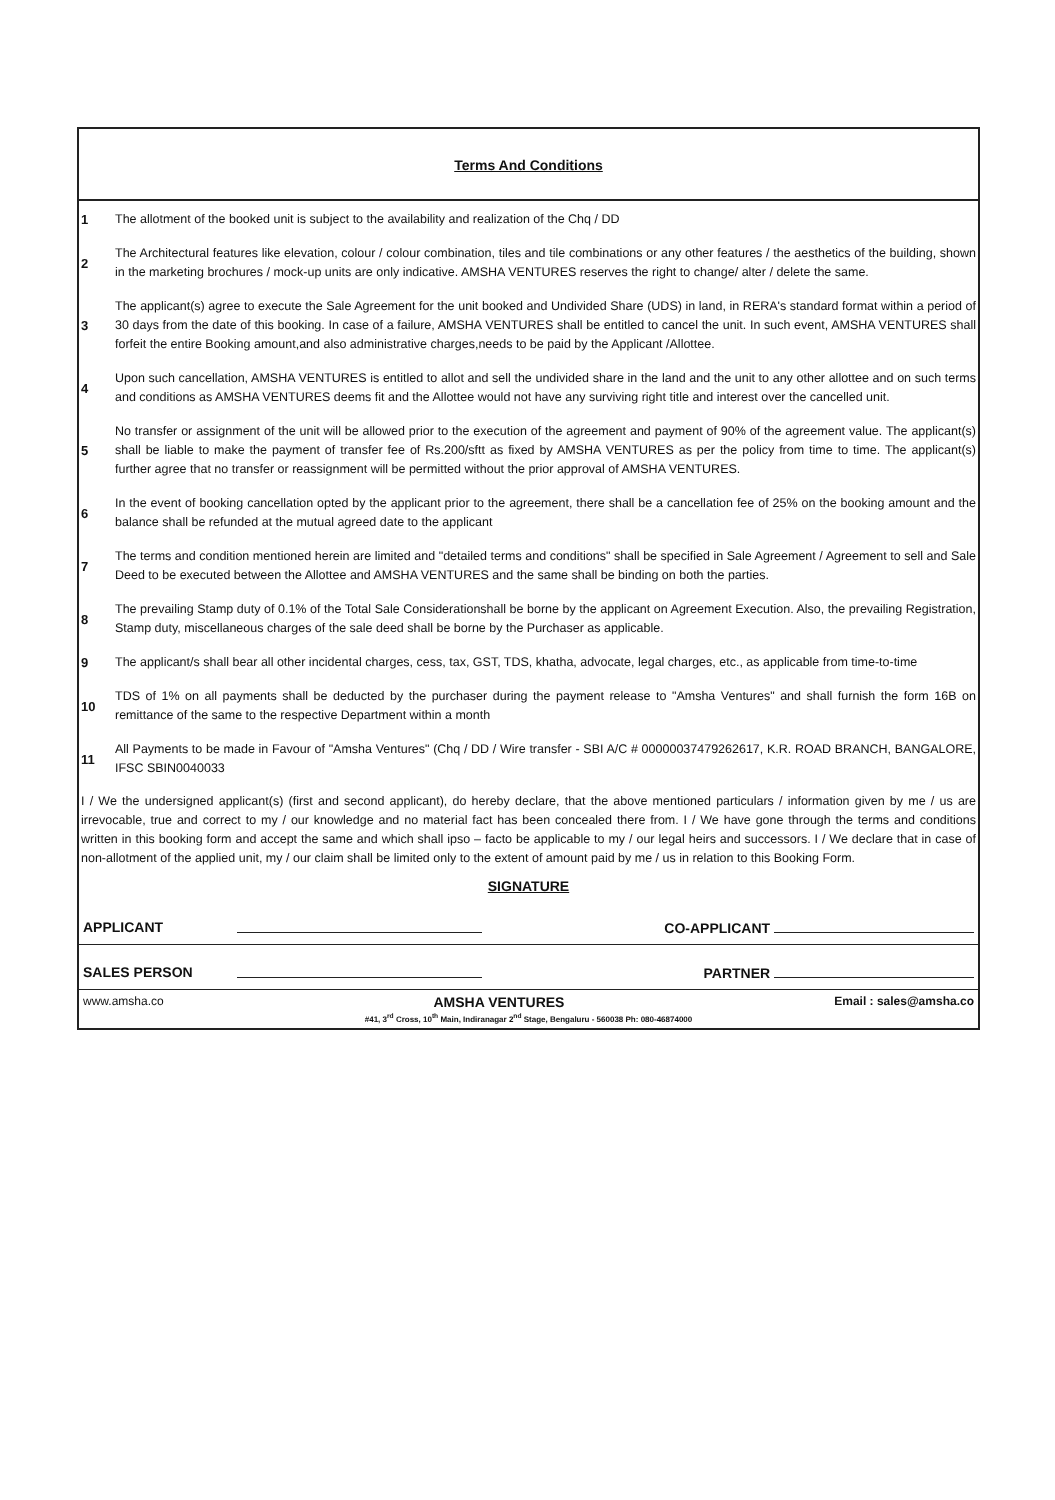Terms And Conditions
| 1 | The allotment of the booked unit is subject to the availability and realization of the Chq / DD |
| 2 | The Architectural features like elevation, colour / colour combination, tiles and tile combinations or any other features / the aesthetics of the building, shown in the marketing brochures / mock-up units are only indicative. AMSHA VENTURES reserves the right to change/ alter / delete the same. |
| 3 | The applicant(s) agree to execute the Sale Agreement for the unit booked and Undivided Share (UDS) in land, in RERA's standard format within a period of 30 days from the date of this booking. In case of a failure, AMSHA VENTURES shall be entitled to cancel the unit. In such event, AMSHA VENTURES shall forfeit the entire Booking amount,and also administrative charges,needs to be paid by the Applicant /Allottee. |
| 4 | Upon such cancellation, AMSHA VENTURES is entitled to allot and sell the undivided share in the land and the unit to any other allottee and on such terms and conditions as AMSHA VENTURES deems fit and the Allottee would not have any surviving right title and interest over the cancelled unit. |
| 5 | No transfer or assignment of the unit will be allowed prior to the execution of the agreement and payment of 90% of the agreement value. The applicant(s) shall be liable to make the payment of transfer fee of Rs.200/sftt as fixed by AMSHA VENTURES as per the policy from time to time. The applicant(s) further agree that no transfer or reassignment will be permitted without the prior approval of AMSHA VENTURES. |
| 6 | In the event of booking cancellation opted by the applicant prior to the agreement, there shall be a cancellation fee of 25% on the booking amount and the balance shall be refunded at the mutual agreed date to the applicant |
| 7 | The terms and condition mentioned herein are limited and "detailed terms and conditions" shall be specified in Sale Agreement / Agreement to sell and Sale Deed to be executed between the Allottee and AMSHA VENTURES and the same shall be binding on both the parties. |
| 8 | The prevailing Stamp duty of 0.1% of the Total Sale Considerationshall be borne by the applicant on Agreement Execution. Also, the prevailing Registration, Stamp duty, miscellaneous charges of the sale deed shall be borne by the Purchaser as applicable. |
| 9 | The applicant/s shall bear all other incidental charges, cess, tax, GST, TDS, khatha, advocate, legal charges, etc., as applicable from time-to-time |
| 10 | TDS of 1% on all payments shall be deducted by the purchaser during the payment release to "Amsha Ventures" and shall furnish the form 16B on remittance of the same to the respective Department within a month |
| 11 | All Payments to be made in Favour of "Amsha Ventures" (Chq / DD / Wire transfer - SBI A/C # 00000037479262617, K.R. ROAD BRANCH, BANGALORE, IFSC SBIN0040033 |
I / We the undersigned applicant(s) (first and second applicant), do hereby declare, that the above mentioned particulars / information given by me / us are irrevocable, true and correct to my / our knowledge and no material fact has been concealed there from. I / We have gone through the terms and conditions written in this booking form and accept the same and which shall ipso – facto be applicable to my / our legal heirs and successors. I / We declare that in case of non-allotment of the applied unit, my / our claim shall be limited only to the extent of amount paid by me / us in relation to this Booking Form.
SIGNATURE
| APPLICANT | | CO-APPLICANT |
| SALES PERSON | | PARTNER |
www.amsha.co AMSHA VENTURES Email : sales@amsha.co
#41, 3<sup>rd</sup> Cross, 10<sup>th</sup> Main, Indiranagar 2<sup>nd</sup> Stage, Bengaluru - 560038 Ph: 080-46874000